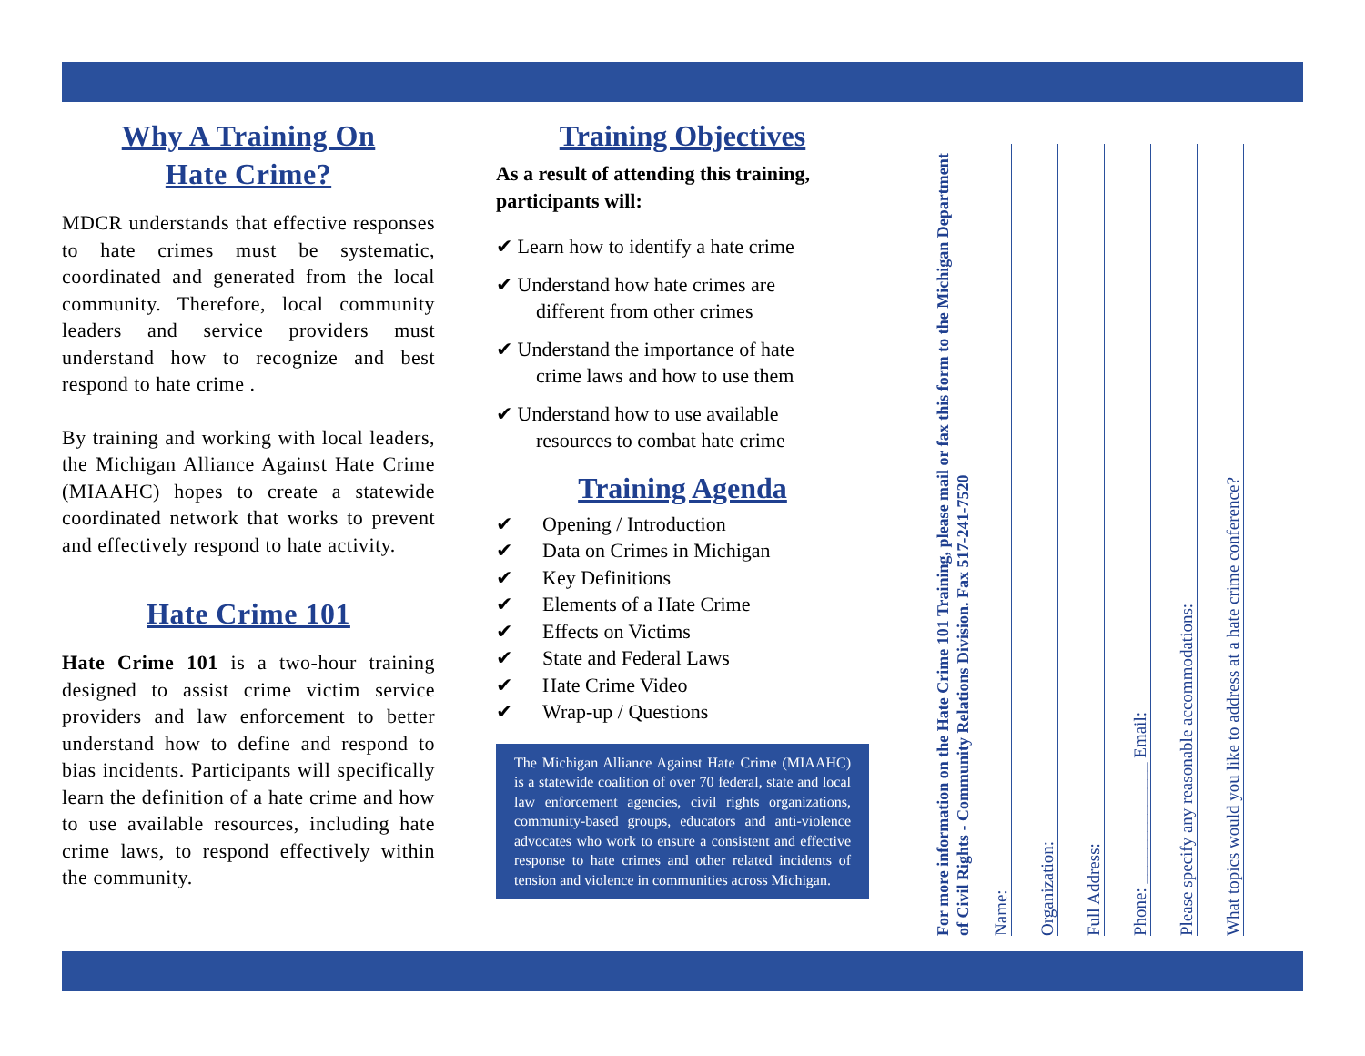Why A Training On
Hate Crime?
MDCR understands that effective responses to hate crimes must be systematic, coordinated and generated from the local community. Therefore, local community leaders and service providers must understand how to recognize and best respond to hate crime .
By training and working with local leaders, the Michigan Alliance Against Hate Crime (MIAAHC) hopes to create a statewide coordinated network that works to prevent and effectively respond to hate activity.
Hate Crime 101
Hate Crime 101 is a two-hour training designed to assist crime victim service providers and law enforcement to better understand how to define and respond to bias incidents. Participants will specifically learn the definition of a hate crime and how to use available resources, including hate crime laws, to respond effectively within the community.
Training Objectives
As a result of attending this training, participants will:
✔ Learn how to identify a hate crime
✔ Understand how hate crimes are
different from other crimes
✔ Understand the importance of hate
crime laws and how to use them
✔ Understand how to use available
resources to combat hate crime
Training Agenda
✔ Opening / Introduction
✔ Data on Crimes in Michigan
✔ Key Definitions
✔ Elements of a Hate Crime
✔ Effects on Victims
✔ State and Federal Laws
✔ Hate Crime Video
✔ Wrap-up / Questions
The Michigan Alliance Against Hate Crime (MIAAHC) is a statewide coalition of over 70 federal, state and local law enforcement agencies, civil rights organizations, community-based groups, educators and anti-violence advocates who work to ensure a consistent and effective response to hate crimes and other related incidents of tension and violence in communities across Michigan.
For more information on the Hate Crime 101 Training, please mail or fax this form to the Michigan Department of Civil Rights - Community Relations Division. Fax 517-241-7520
Name:
Organization:
Full Address:
Phone: ______________ Email:
Please specify any reasonable accommodations:
What topics would you like to address at a hate crime conference?